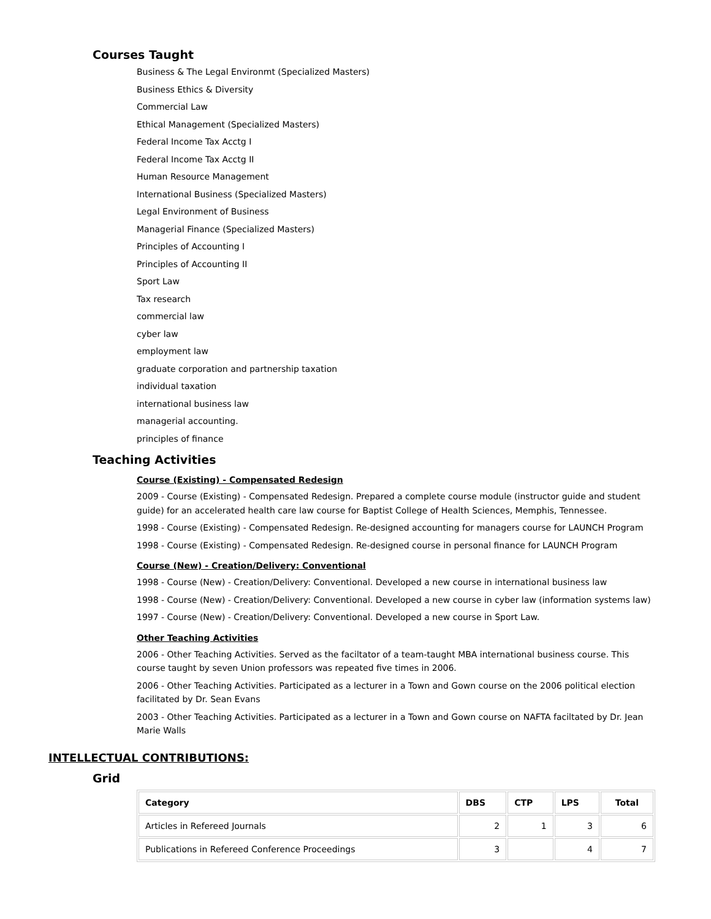Courses Taught
Business & The Legal Environmt (Specialized Masters)
Business Ethics & Diversity
Commercial Law
Ethical Management (Specialized Masters)
Federal Income Tax Acctg I
Federal Income Tax Acctg II
Human Resource Management
International Business (Specialized Masters)
Legal Environment of Business
Managerial Finance (Specialized Masters)
Principles of Accounting I
Principles of Accounting II
Sport Law
Tax research
commercial law
cyber law
employment law
graduate corporation and partnership taxation
individual taxation
international business law
managerial accounting.
principles of finance
Teaching Activities
Course (Existing) - Compensated Redesign
2009 - Course (Existing) - Compensated Redesign. Prepared a complete course module (instructor guide and student guide) for an accelerated health care law course for Baptist College of Health Sciences, Memphis, Tennessee.
1998 - Course (Existing) - Compensated Redesign. Re-designed accounting for managers course for LAUNCH Program
1998 - Course (Existing) - Compensated Redesign. Re-designed course in personal finance for LAUNCH Program
Course (New) - Creation/Delivery: Conventional
1998 - Course (New) - Creation/Delivery: Conventional. Developed a new course in international business law
1998 - Course (New) - Creation/Delivery: Conventional. Developed a new course in cyber law (information systems law)
1997 - Course (New) - Creation/Delivery: Conventional. Developed a new course in Sport Law.
Other Teaching Activities
2006 - Other Teaching Activities. Served as the faciltator of a team-taught MBA international business course. This course taught by seven Union professors was repeated five times in 2006.
2006 - Other Teaching Activities. Participated as a lecturer in a Town and Gown course on the 2006 political election facilitated by Dr. Sean Evans
2003 - Other Teaching Activities. Participated as a lecturer in a Town and Gown course on NAFTA faciltated by Dr. Jean Marie Walls
INTELLECTUAL CONTRIBUTIONS:
Grid
| Category | DBS | CTP | LPS | Total |
| --- | --- | --- | --- | --- |
| Articles in Refereed Journals | 2 | 1 | 3 | 6 |
| Publications in Refereed Conference Proceedings | 3 | | 4 | 7 |